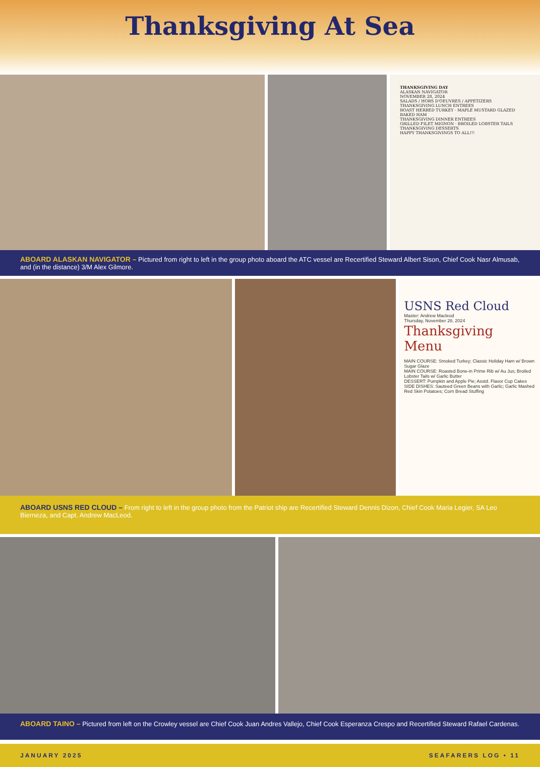Thanksgiving At Sea
THANKSGIVING DAY
ALASKAN NAVIGATOR
NOVEMBER 28, 2024
SALADS / HORS D'OEUVRES / APPETIZERS
THANKSGIVING LUNCH ENTREES
ROAST HERBED TURKEY · MAPLE MUSTARD GLAZED BAKED HAM
THANKSGIVING DINNER ENTREES
GRILLED FILET MIGNON · BROILED LOBSTER TAILS
THANKSGIVING DESSERTS
HAPPY THANKSGIVINGS TO ALL!!!
ABOARD ALASKAN NAVIGATOR – Pictured from right to left in the group photo aboard the ATC vessel are Recertified Steward Albert Sison, Chief Cook Nasr Almusab, and (in the distance) 3/M Alex Gilmore.
USNS Red Cloud
Master: Andrew Macleod
Thursday, November 28, 2024
Thanksgiving Menu
MAIN COURSE: Smoked Turkey; Classic Holiday Ham w/ Brown Sugar Glaze
MAIN COURSE: Roasted Bone-in Prime Rib w/ Au Jus; Broiled Lobster Tails w/ Garlic Butter
DESSERT: Pumpkin and Apple Pie; Asstd. Flavor Cup Cakes
SIDE DISHES: Sauteed Green Beans with Garlic; Garlic Mashed Red Skin Potatoes; Corn Bread Stuffing
ABOARD USNS RED CLOUD – From right to left in the group photo from the Patriot ship are Recertified Steward Dennis Dizon, Chief Cook Maria Legier, SA Leo Bierneza, and Capt. Andrew MacLeod.
ABOARD TAINO – Pictured from left on the Crowley vessel are Chief Cook Juan Andres Vallejo, Chief Cook Esperanza Crespo and Recertified Steward Rafael Cardenas.
JANUARY 2025 SEAFARERS LOG • 11